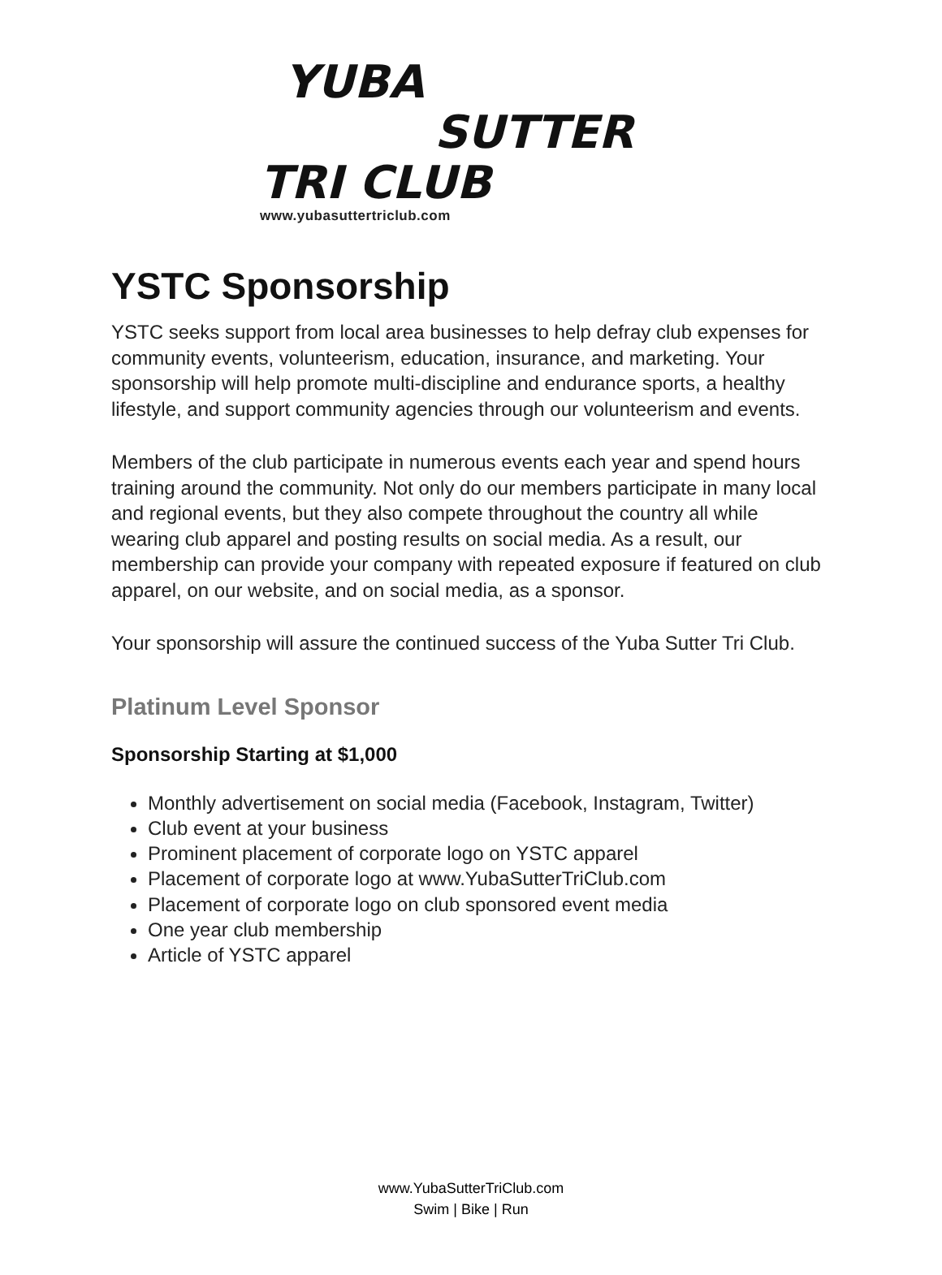YUBA
SUTTER
TRI CLUB
www.yubasuttertriclub.com
YSTC Sponsorship
YSTC seeks support from local area businesses to help defray club expenses for community events, volunteerism, education, insurance, and marketing. Your sponsorship will help promote multi-discipline and endurance sports, a healthy lifestyle, and support community agencies through our volunteerism and events.
Members of the club participate in numerous events each year and spend hours training around the community. Not only do our members participate in many local and regional events, but they also compete throughout the country all while wearing club apparel and posting results on social media. As a result, our membership can provide your company with repeated exposure if featured on club apparel, on our website, and on social media, as a sponsor.
Your sponsorship will assure the continued success of the Yuba Sutter Tri Club.
Platinum Level Sponsor
Sponsorship Starting at $1,000
Monthly advertisement on social media (Facebook, Instagram, Twitter)
Club event at your business
Prominent placement of corporate logo on YSTC apparel
Placement of corporate logo at www.YubaSutterTriClub.com
Placement of corporate logo on club sponsored event media
One year club membership
Article of YSTC apparel
www.YubaSutterTriClub.com
Swim | Bike | Run